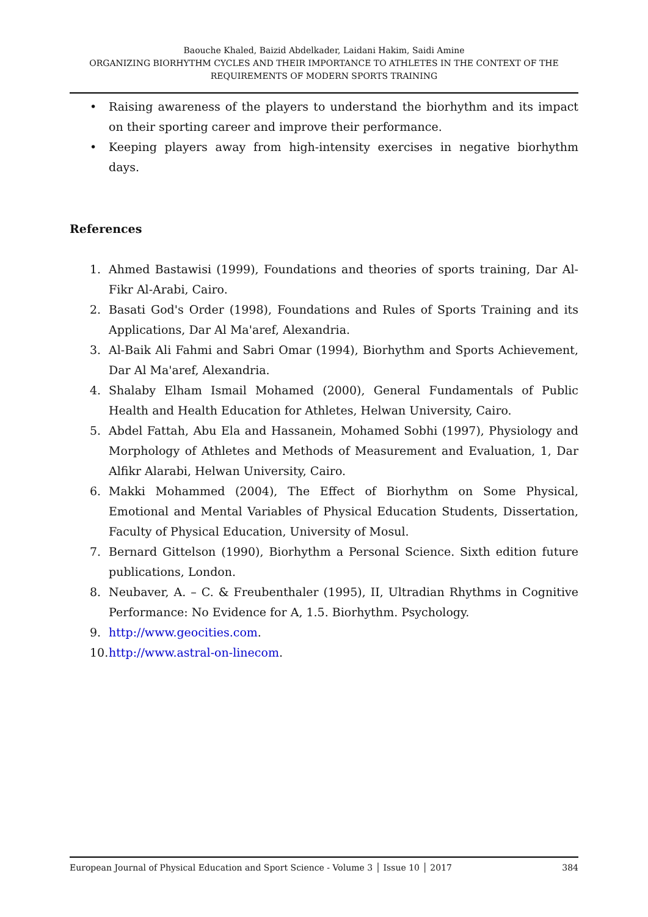Baouche Khaled, Baizid Abdelkader, Laidani Hakim, Saidi Amine
ORGANIZING BIORHYTHM CYCLES AND THEIR IMPORTANCE TO ATHLETES IN THE CONTEXT OF THE REQUIREMENTS OF MODERN SPORTS TRAINING
• Raising awareness of the players to understand the biorhythm and its impact on their sporting career and improve their performance.
• Keeping players away from high-intensity exercises in negative biorhythm days.
References
1. Ahmed Bastawisi (1999), Foundations and theories of sports training, Dar Al-Fikr Al-Arabi, Cairo.
2. Basati God's Order (1998), Foundations and Rules of Sports Training and its Applications, Dar Al Ma'aref, Alexandria.
3. Al-Baik Ali Fahmi and Sabri Omar (1994), Biorhythm and Sports Achievement, Dar Al Ma'aref, Alexandria.
4. Shalaby Elham Ismail Mohamed (2000), General Fundamentals of Public Health and Health Education for Athletes, Helwan University, Cairo.
5. Abdel Fattah, Abu Ela and Hassanein, Mohamed Sobhi (1997), Physiology and Morphology of Athletes and Methods of Measurement and Evaluation, 1, Dar Alfikr Alarabi, Helwan University, Cairo.
6. Makki Mohammed (2004), The Effect of Biorhythm on Some Physical, Emotional and Mental Variables of Physical Education Students, Dissertation, Faculty of Physical Education, University of Mosul.
7. Bernard Gittelson (1990), Biorhythm a Personal Science. Sixth edition future publications, London.
8. Neubaver, A. – C. & Freubenthaler (1995), II, Ultradian Rhythms in Cognitive Performance: No Evidence for A, 1.5. Biorhythm. Psychology.
9. http://www.geocities.com.
10. http://www.astral-on-linecom.
European Journal of Physical Education and Sport Science - Volume 3 │ Issue 10 │ 2017 384